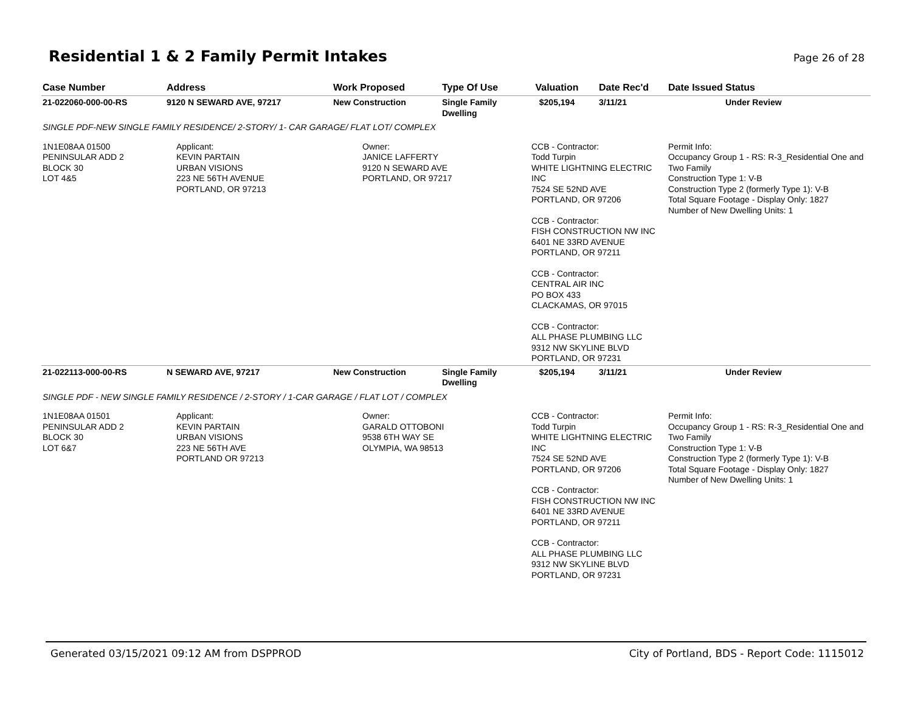Residential 1 & 2 Family Permit Intakes
Page 26 of 28
| Case Number | Address | Work Proposed | Type Of Use | Valuation | Date Rec'd | Date Issued | Status |
| --- | --- | --- | --- | --- | --- | --- | --- |
| 21-022060-000-00-RS | 9120 N SEWARD AVE, 97217 | New Construction | Single Family Dwelling | $205,194 | 3/11/21 | | Under Review |
| SINGLE PDF-NEW SINGLE FAMILY RESIDENCE/ 2-STORY/ 1- CAR GARAGE/ FLAT LOT/ COMPLEX | | | | | | | |
| 1N1E08AA 01500 PENINSULAR ADD 2 BLOCK 30 LOT 4&5 | Applicant: KEVIN PARTAIN URBAN VISIONS 223 NE 56TH AVENUE PORTLAND, OR 97213 | Owner: JANICE LAFFERTY 9120 N SEWARD AVE PORTLAND, OR 97217 | | CCB - Contractor: Todd Turpin WHITE LIGHTNING ELECTRIC INC 7524 SE 52ND AVE PORTLAND, OR 97206 CCB - Contractor: FISH CONSTRUCTION NW INC 6401 NE 33RD AVENUE PORTLAND, OR 97211 CCB - Contractor: CENTRAL AIR INC PO BOX 433 CLACKAMAS, OR 97015 CCB - Contractor: ALL PHASE PLUMBING LLC 9312 NW SKYLINE BLVD PORTLAND, OR 97231 | | Permit Info: Occupancy Group 1 - RS: R-3_Residential One and Two Family Construction Type 1: V-B Construction Type 2 (formerly Type 1): V-B Total Square Footage - Display Only: 1827 Number of New Dwelling Units: 1 | |
| 21-022113-000-00-RS | N SEWARD AVE, 97217 | New Construction | Single Family Dwelling | $205,194 | 3/11/21 | | Under Review |
| SINGLE PDF - NEW SINGLE FAMILY RESIDENCE / 2-STORY / 1-CAR GARAGE / FLAT LOT / COMPLEX | | | | | | | |
| 1N1E08AA 01501 PENINSULAR ADD 2 BLOCK 30 LOT 6&7 | Applicant: KEVIN PARTAIN URBAN VISIONS 223 NE 56TH AVE PORTLAND OR 97213 | Owner: GARALD OTTOBONI 9538 6TH WAY SE OLYMPIA, WA 98513 | | CCB - Contractor: Todd Turpin WHITE LIGHTNING ELECTRIC INC 7524 SE 52ND AVE PORTLAND, OR 97206 CCB - Contractor: FISH CONSTRUCTION NW INC 6401 NE 33RD AVENUE PORTLAND, OR 97211 CCB - Contractor: ALL PHASE PLUMBING LLC 9312 NW SKYLINE BLVD PORTLAND, OR 97231 | | Permit Info: Occupancy Group 1 - RS: R-3_Residential One and Two Family Construction Type 1: V-B Construction Type 2 (formerly Type 1): V-B Total Square Footage - Display Only: 1827 Number of New Dwelling Units: 1 | |
Generated 03/15/2021 09:12 AM from DSPPROD
City of Portland, BDS - Report Code: 1115012